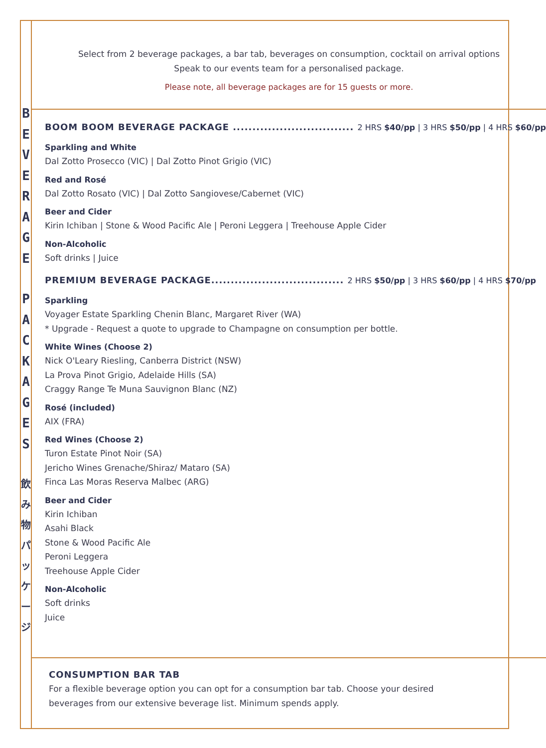BEVERAGE
PACKAGES
飲み物パッケージ
Select from 2 beverage packages, a bar tab, beverages on consumption, cocktail on arrival options
Speak to our events team for a personalised package.
Please note, all beverage packages are for 15 guests or more.
BOOM BOOM BEVERAGE PACKAGE ............................... 2 HRS $40/pp | 3 HRS $50/pp | 4 HRS $60/pp
Sparkling and White
Dal Zotto Prosecco (VIC) | Dal Zotto Pinot Grigio (VIC)
Red and Rosé
Dal Zotto Rosato (VIC) | Dal Zotto Sangiovese/Cabernet (VIC)
Beer and Cider
Kirin Ichiban | Stone & Wood Pacific Ale | Peroni Leggera | Treehouse Apple Cider
Non-Alcoholic
Soft drinks | Juice
PREMIUM BEVERAGE PACKAGE.................................. 2 HRS $50/pp | 3 HRS $60/pp | 4 HRS $70/pp
Sparkling
Voyager Estate Sparkling Chenin Blanc, Margaret River (WA)
* Upgrade - Request a quote to upgrade to Champagne on consumption per bottle.
White Wines (Choose 2)
Nick O'Leary Riesling, Canberra District (NSW)
La Prova Pinot Grigio, Adelaide Hills (SA)
Craggy Range Te Muna Sauvignon Blanc (NZ)
Rosé (included)
AIX (FRA)
Red Wines (Choose 2)
Turon Estate Pinot Noir (SA)
Jericho Wines Grenache/Shiraz/ Mataro (SA)
Finca Las Moras Reserva Malbec (ARG)
Beer and Cider
Kirin Ichiban
Asahi Black
Stone & Wood Pacific Ale
Peroni Leggera
Treehouse Apple Cider
Non-Alcoholic
Soft drinks
Juice
CONSUMPTION BAR TAB
For a flexible beverage option you can opt for a consumption bar tab. Choose your desired
beverages from our extensive beverage list. Minimum spends apply.